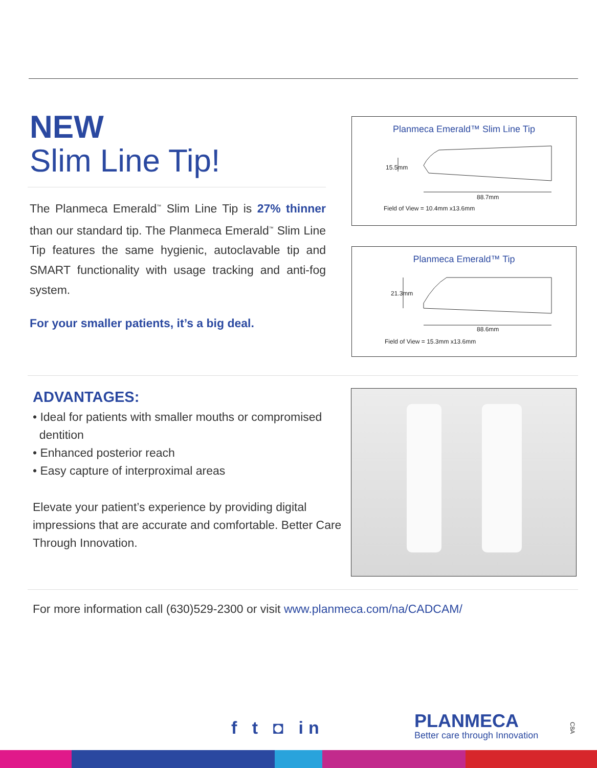NEW
Slim Line Tip!
The Planmeca Emerald<sup>™</sup> Slim Line Tip is 27% thinner than our standard tip. The Planmeca Emerald<sup>™</sup> Slim Line Tip features the same hygienic, autoclavable tip and SMART functionality with usage tracking and anti-fog system.
For your smaller patients, it’s a big deal.
Planmeca Emerald™ Slim Line Tip
15.5mm
88.7mm
Field of View = 10.4mm x13.6mm
Planmeca Emerald™ Tip
21.3mm
88.6mm
Field of View = 15.3mm x13.6mm
ADVANTAGES:
• Ideal for patients with smaller mouths or compromised
dentition
• Enhanced posterior reach
• Easy capture of interproximal areas
Elevate your patient’s experience by providing digital impressions that are accurate and comfortable. Better Care Through Innovation.
For more information call (630)529-2300 or visit www.planmeca.com/na/CADCAM/
f t ◘ in
PLANMECA
Better care through Innovation
C8A